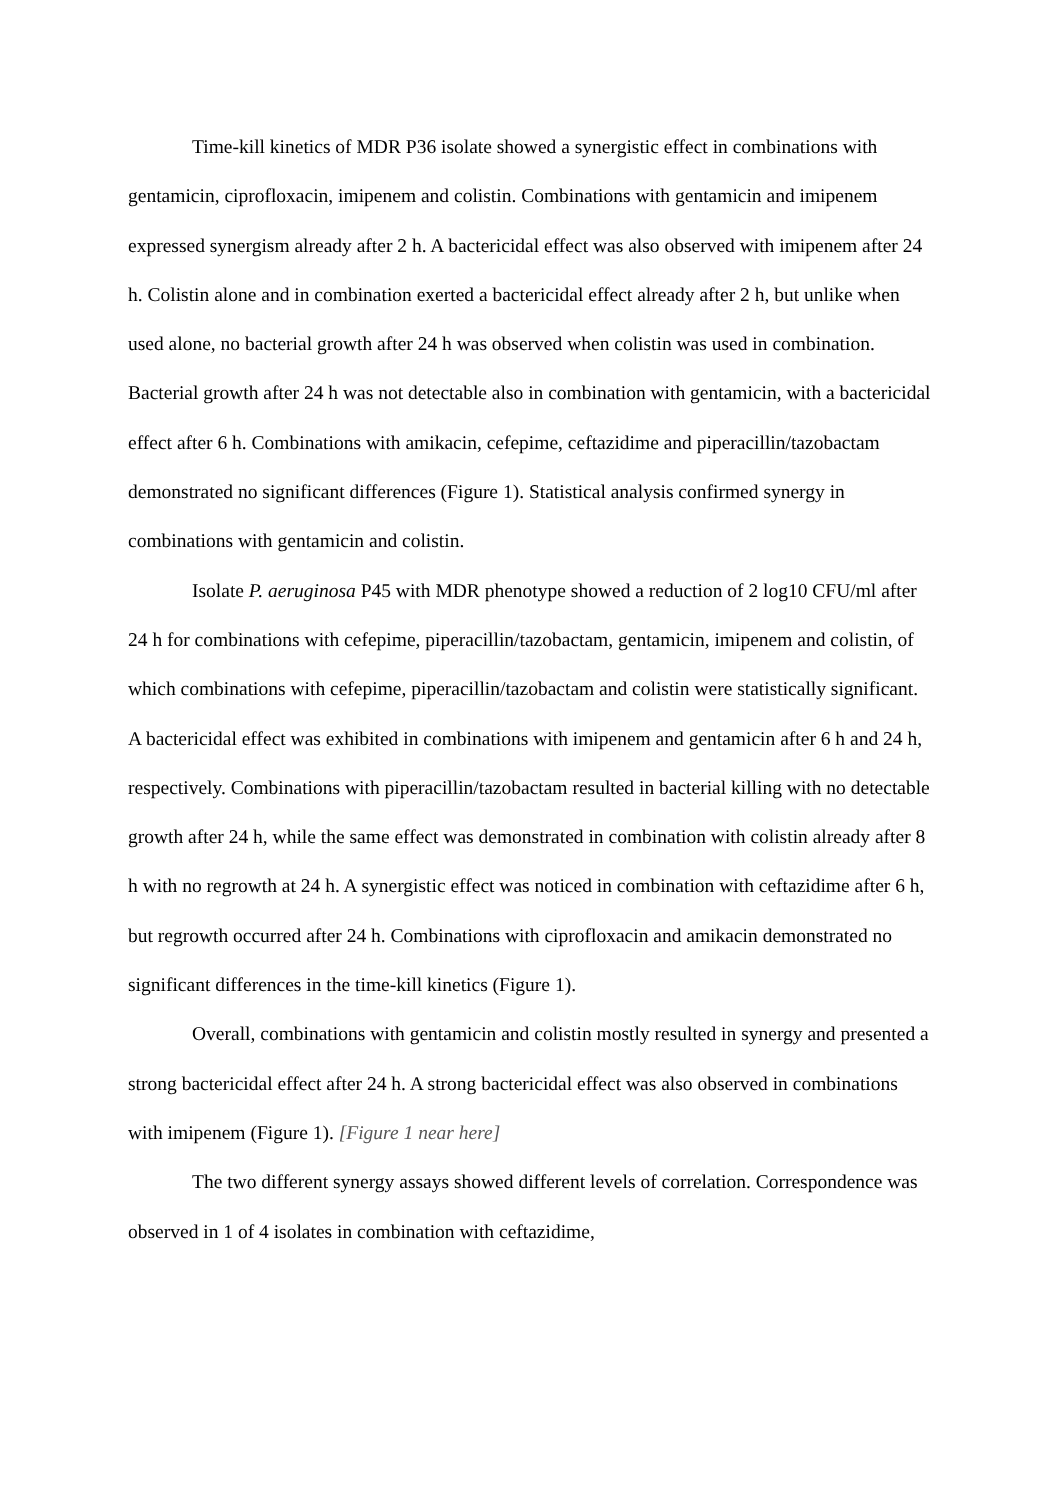Time-kill kinetics of MDR P36 isolate showed a synergistic effect in combinations with gentamicin, ciprofloxacin, imipenem and colistin. Combinations with gentamicin and imipenem expressed synergism already after 2 h. A bactericidal effect was also observed with imipenem after 24 h. Colistin alone and in combination exerted a bactericidal effect already after 2 h, but unlike when used alone, no bacterial growth after 24 h was observed when colistin was used in combination. Bacterial growth after 24 h was not detectable also in combination with gentamicin, with a bactericidal effect after 6 h. Combinations with amikacin, cefepime, ceftazidime and piperacillin/tazobactam demonstrated no significant differences (Figure 1). Statistical analysis confirmed synergy in combinations with gentamicin and colistin.
Isolate P. aeruginosa P45 with MDR phenotype showed a reduction of 2 log10 CFU/ml after 24 h for combinations with cefepime, piperacillin/tazobactam, gentamicin, imipenem and colistin, of which combinations with cefepime, piperacillin/tazobactam and colistin were statistically significant. A bactericidal effect was exhibited in combinations with imipenem and gentamicin after 6 h and 24 h, respectively. Combinations with piperacillin/tazobactam resulted in bacterial killing with no detectable growth after 24 h, while the same effect was demonstrated in combination with colistin already after 8 h with no regrowth at 24 h. A synergistic effect was noticed in combination with ceftazidime after 6 h, but regrowth occurred after 24 h. Combinations with ciprofloxacin and amikacin demonstrated no significant differences in the time-kill kinetics (Figure 1).
Overall, combinations with gentamicin and colistin mostly resulted in synergy and presented a strong bactericidal effect after 24 h. A strong bactericidal effect was also observed in combinations with imipenem (Figure 1). [Figure 1 near here]
The two different synergy assays showed different levels of correlation. Correspondence was observed in 1 of 4 isolates in combination with ceftazidime,